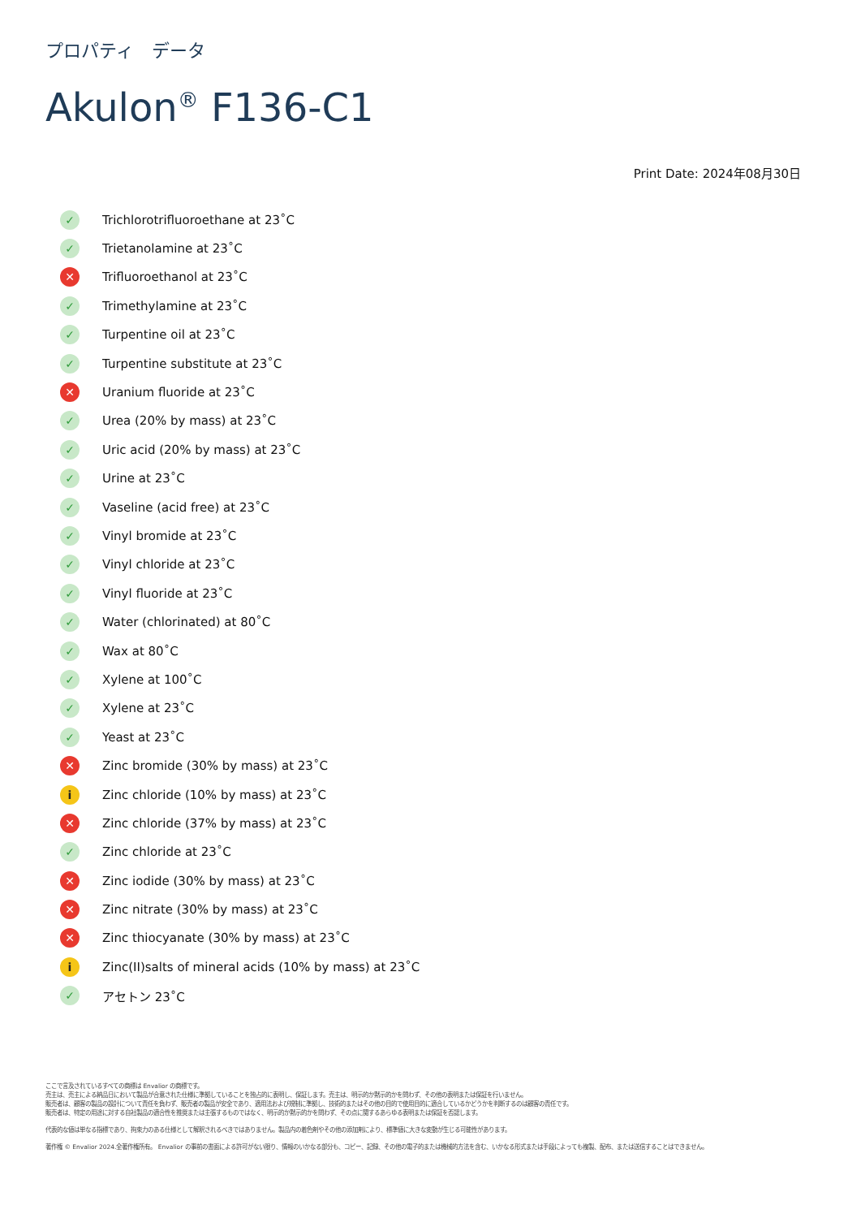プロパティ　データ
Akulon<sup>®</sup> F136-C1
Print Date: 2024年08月30日
✓ Trichlorotrifluoroethane at 23˚C
✓ Trietanolamine at 23˚C
✕ Trifluoroethanol at 23˚C
✓ Trimethylamine at 23˚C
✓ Turpentine oil at 23˚C
✓ Turpentine substitute at 23˚C
✕ Uranium fluoride at 23˚C
✓ Urea (20% by mass) at 23˚C
✓ Uric acid (20% by mass) at 23˚C
✓ Urine at 23˚C
✓ Vaseline (acid free) at 23˚C
✓ Vinyl bromide at 23˚C
✓ Vinyl chloride at 23˚C
✓ Vinyl fluoride at 23˚C
✓ Water (chlorinated) at 80˚C
✓ Wax at 80˚C
✓ Xylene at 100˚C
✓ Xylene at 23˚C
✓ Yeast at 23˚C
✕ Zinc bromide (30% by mass) at 23˚C
i Zinc chloride (10% by mass) at 23˚C
✕ Zinc chloride (37% by mass) at 23˚C
✓ Zinc chloride at 23˚C
✕ Zinc iodide (30% by mass) at 23˚C
✕ Zinc nitrate (30% by mass) at 23˚C
✕ Zinc thiocyanate (30% by mass) at 23˚C
i Zinc(II)salts of mineral acids (10% by mass) at 23˚C
✓ アセトン 23˚C
ここで言及されているすべての商標は Envalior の商標です。
売主は、売主による納品日において製品が合意された仕様に準拠していることを独占的に表明し、保証します。売主は、明示的か黙示的かを問わず、その他の表明または保証を行いません。
販売者は、顧客の製品の設計について責任を負わず、販売者の製品が安全であり、適用法および規制に準拠し、技術的またはその他の目的で使用目的に適合しているかどうかを判断するのは顧客の責任です。
販売者は、特定の用途に対する自社製品の適合性を推奨または主張するものではなく、明示的か黙示的かを問わず、その点に関するあらゆる表明または保証を否認します。
代表的な値は単なる指標であり、拘束力のある仕様として解釈されるべきではありません。製品内の着色剤やその他の添加剤により、標準値に大きな変動が生じる可能性があります。
著作権 © Envalior 2024.全著作権所有。 Envalior の事前の書面による許可がない限り、情報のいかなる部分も、コピー、記録、その他の電子的または機械的方法を含む、いかなる形式または手段によっても複製、配布、または送信することはできません。